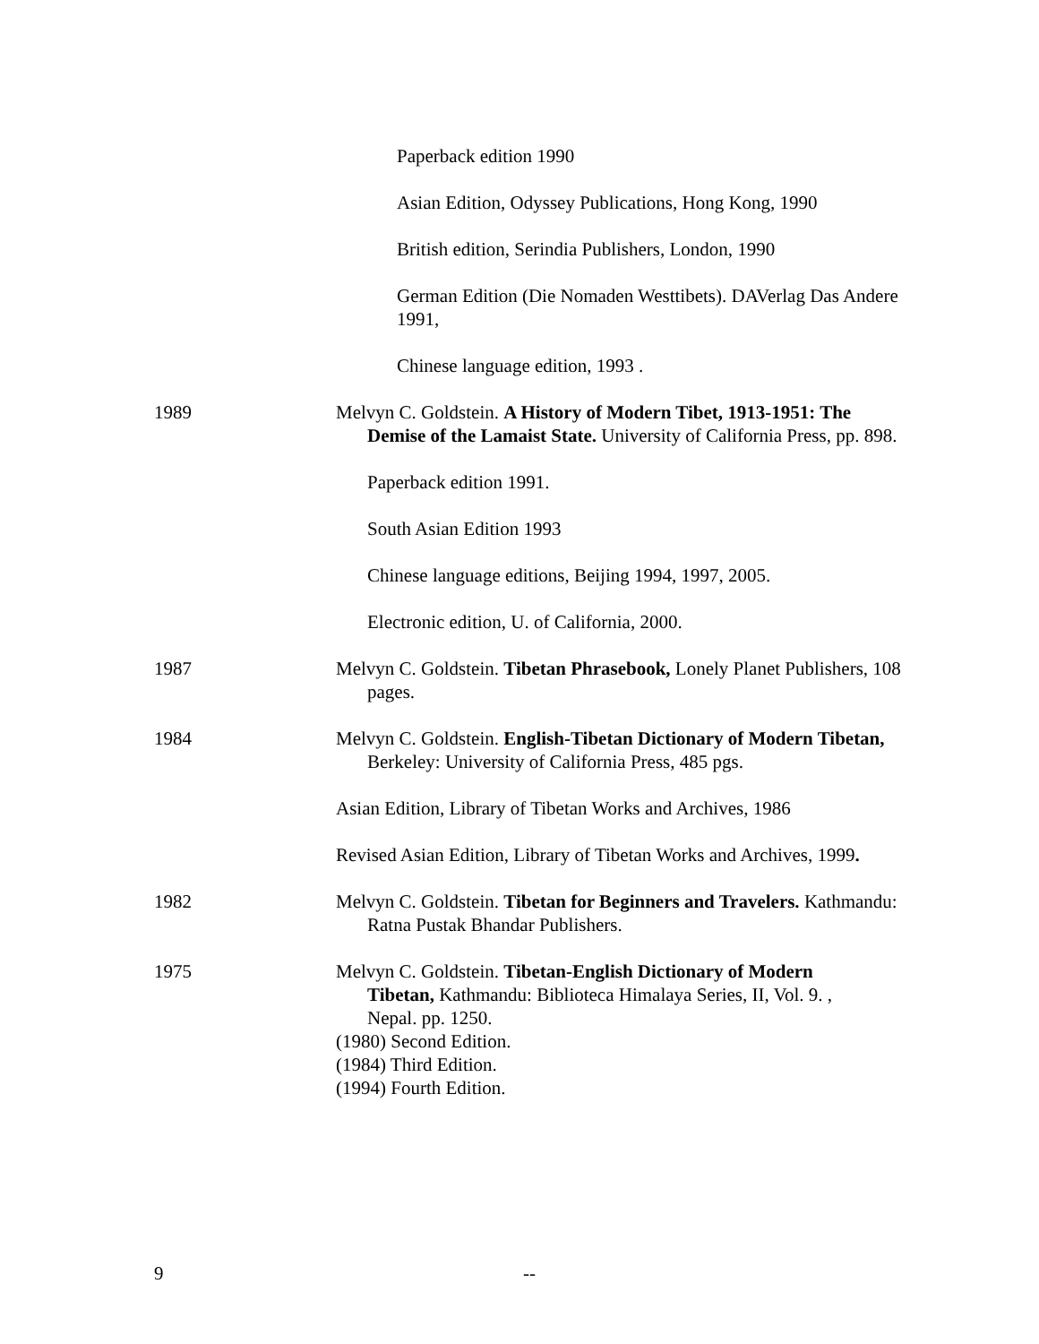Paperback edition 1990
Asian Edition, Odyssey Publications, Hong Kong, 1990
British edition, Serindia Publishers, London, 1990
German Edition (Die Nomaden Westtibets). DAVerlag Das Andere 1991,
Chinese language edition, 1993 .
1989 Melvyn C. Goldstein. A History of Modern Tibet, 1913-1951: The Demise of the Lamaist State. University of California Press, pp. 898.
Paperback edition 1991.
South Asian Edition 1993
Chinese language editions, Beijing 1994, 1997, 2005.
Electronic edition, U. of California, 2000.
1987 Melvyn C. Goldstein. Tibetan Phrasebook, Lonely Planet Publishers, 108 pages.
1984 Melvyn C. Goldstein. English-Tibetan Dictionary of Modern Tibetan, Berkeley: University of California Press, 485 pgs.
Asian Edition, Library of Tibetan Works and Archives, 1986
Revised Asian Edition, Library of Tibetan Works and Archives, 1999.
1982 Melvyn C. Goldstein. Tibetan for Beginners and Travelers. Kathmandu: Ratna Pustak Bhandar Publishers.
1975 Melvyn C. Goldstein. Tibetan-English Dictionary of Modern Tibetan, Kathmandu: Biblioteca Himalaya Series, II, Vol. 9. , Nepal. pp. 1250.
(1980) Second Edition.
(1984) Third Edition.
(1994) Fourth Edition.
9 --